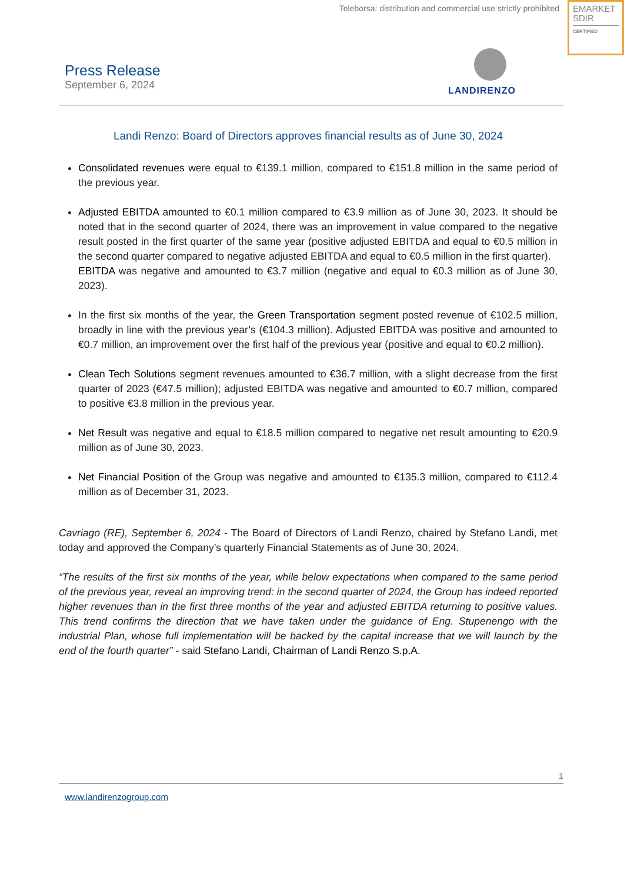Teleborsa: distribution and commercial use strictly prohibited
EMARKET
SDIR
CERTIFIED
Press Release
September 6, 2024
LANDIRENZO
Landi Renzo: Board of Directors approves financial results as of June 30, 2024
Consolidated revenues were equal to €139.1 million, compared to €151.8 million in the same period of the previous year.
Adjusted EBITDA amounted to €0.1 million compared to €3.9 million as of June 30, 2023. It should be noted that in the second quarter of 2024, there was an improvement in value compared to the negative result posted in the first quarter of the same year (positive adjusted EBITDA and equal to €0.5 million in the second quarter compared to negative adjusted EBITDA and equal to €0.5 million in the first quarter).
EBITDA was negative and amounted to €3.7 million (negative and equal to €0.3 million as of June 30, 2023).
In the first six months of the year, the Green Transportation segment posted revenue of €102.5 million, broadly in line with the previous year’s (€104.3 million). Adjusted EBITDA was positive and amounted to €0.7 million, an improvement over the first half of the previous year (positive and equal to €0.2 million).
Clean Tech Solutions segment revenues amounted to €36.7 million, with a slight decrease from the first quarter of 2023 (€47.5 million); adjusted EBITDA was negative and amounted to €0.7 million, compared to positive €3.8 million in the previous year.
Net Result was negative and equal to €18.5 million compared to negative net result amounting to €20.9 million as of June 30, 2023.
Net Financial Position of the Group was negative and amounted to €135.3 million, compared to €112.4 million as of December 31, 2023.
Cavriago (RE), September 6, 2024 - The Board of Directors of Landi Renzo, chaired by Stefano Landi, met today and approved the Company’s quarterly Financial Statements as of June 30, 2024.
“The results of the first six months of the year, while below expectations when compared to the same period of the previous year, reveal an improving trend: in the second quarter of 2024, the Group has indeed reported higher revenues than in the first three months of the year and adjusted EBITDA returning to positive values. This trend confirms the direction that we have taken under the guidance of Eng. Stupenengo with the industrial Plan, whose full implementation will be backed by the capital increase that we will launch by the end of the fourth quarter” - said Stefano Landi, Chairman of Landi Renzo S.p.A.
1
www.landirenzogroup.com